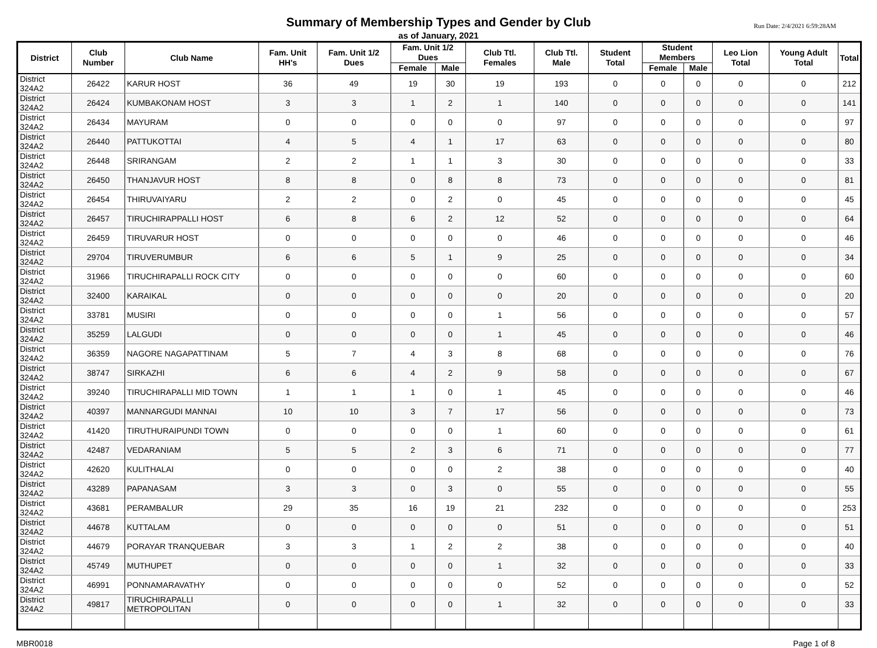Summary of Membership Types and Gender by Club
as of January, 2021
Run Date: 2/4/2021 6:59:28AM
| District | Club Number | Club Name | Fam. Unit HH's | Fam. Unit 1/2 Dues | Fam. Unit 1/2 Dues | | Club Ttl. Females | Club Ttl. Male | Student Total | Student Members | | Leo Lion Total | Young Adult Total | Total |
| --- | --- | --- | --- | --- | --- | --- | --- | --- | --- | --- | --- | --- | --- | --- |
| | | | | | Female | Male | | | | Female | Male | | | |
| District 324A2 | 26422 | KARUR HOST | 36 | 49 | 19 | 30 | 19 | 193 | 0 | 0 | 0 | 0 | 0 | 212 |
| District 324A2 | 26424 | KUMBAKONAM HOST | 3 | 3 | 1 | 2 | 1 | 140 | 0 | 0 | 0 | 0 | 0 | 141 |
| District 324A2 | 26434 | MAYURAM | 0 | 0 | 0 | 0 | 0 | 97 | 0 | 0 | 0 | 0 | 0 | 97 |
| District 324A2 | 26440 | PATTUKOTTAI | 4 | 5 | 4 | 1 | 17 | 63 | 0 | 0 | 0 | 0 | 0 | 80 |
| District 324A2 | 26448 | SRIRANGAM | 2 | 2 | 1 | 1 | 3 | 30 | 0 | 0 | 0 | 0 | 0 | 33 |
| District 324A2 | 26450 | THANJAVUR HOST | 8 | 8 | 0 | 8 | 8 | 73 | 0 | 0 | 0 | 0 | 0 | 81 |
| District 324A2 | 26454 | THIRUVAIYARU | 2 | 2 | 0 | 2 | 0 | 45 | 0 | 0 | 0 | 0 | 0 | 45 |
| District 324A2 | 26457 | TIRUCHIRAPPALLI HOST | 6 | 8 | 6 | 2 | 12 | 52 | 0 | 0 | 0 | 0 | 0 | 64 |
| District 324A2 | 26459 | TIRUVARUR HOST | 0 | 0 | 0 | 0 | 0 | 46 | 0 | 0 | 0 | 0 | 0 | 46 |
| District 324A2 | 29704 | TIRUVERUMBUR | 6 | 6 | 5 | 1 | 9 | 25 | 0 | 0 | 0 | 0 | 0 | 34 |
| District 324A2 | 31966 | TIRUCHIRAPALLI ROCK CITY | 0 | 0 | 0 | 0 | 0 | 60 | 0 | 0 | 0 | 0 | 0 | 60 |
| District 324A2 | 32400 | KARAIKAL | 0 | 0 | 0 | 0 | 0 | 20 | 0 | 0 | 0 | 0 | 0 | 20 |
| District 324A2 | 33781 | MUSIRI | 0 | 0 | 0 | 0 | 1 | 56 | 0 | 0 | 0 | 0 | 0 | 57 |
| District 324A2 | 35259 | LALGUDI | 0 | 0 | 0 | 0 | 1 | 45 | 0 | 0 | 0 | 0 | 0 | 46 |
| District 324A2 | 36359 | NAGORE NAGAPATTINAM | 5 | 7 | 4 | 3 | 8 | 68 | 0 | 0 | 0 | 0 | 0 | 76 |
| District 324A2 | 38747 | SIRKAZHI | 6 | 6 | 4 | 2 | 9 | 58 | 0 | 0 | 0 | 0 | 0 | 67 |
| District 324A2 | 39240 | TIRUCHIRAPALLI MID TOWN | 1 | 1 | 1 | 0 | 1 | 45 | 0 | 0 | 0 | 0 | 0 | 46 |
| District 324A2 | 40397 | MANNARGUDI MANNAI | 10 | 10 | 3 | 7 | 17 | 56 | 0 | 0 | 0 | 0 | 0 | 73 |
| District 324A2 | 41420 | TIRUTHURAIPUNDI TOWN | 0 | 0 | 0 | 0 | 1 | 60 | 0 | 0 | 0 | 0 | 0 | 61 |
| District 324A2 | 42487 | VEDARANIAM | 5 | 5 | 2 | 3 | 6 | 71 | 0 | 0 | 0 | 0 | 0 | 77 |
| District 324A2 | 42620 | KULITHALAI | 0 | 0 | 0 | 0 | 2 | 38 | 0 | 0 | 0 | 0 | 0 | 40 |
| District 324A2 | 43289 | PAPANASAM | 3 | 3 | 0 | 3 | 0 | 55 | 0 | 0 | 0 | 0 | 0 | 55 |
| District 324A2 | 43681 | PERAMBALUR | 29 | 35 | 16 | 19 | 21 | 232 | 0 | 0 | 0 | 0 | 0 | 253 |
| District 324A2 | 44678 | KUTTALAM | 0 | 0 | 0 | 0 | 0 | 51 | 0 | 0 | 0 | 0 | 0 | 51 |
| District 324A2 | 44679 | PORAYAR TRANQUEBAR | 3 | 3 | 1 | 2 | 2 | 38 | 0 | 0 | 0 | 0 | 0 | 40 |
| District 324A2 | 45749 | MUTHUPET | 0 | 0 | 0 | 0 | 1 | 32 | 0 | 0 | 0 | 0 | 0 | 33 |
| District 324A2 | 46991 | PONNAMARAVATHY | 0 | 0 | 0 | 0 | 0 | 52 | 0 | 0 | 0 | 0 | 0 | 52 |
| District 324A2 | 49817 | TIRUCHIRAPALLI METROPOLITAN | 0 | 0 | 0 | 0 | 1 | 32 | 0 | 0 | 0 | 0 | 0 | 33 |
MBR0018 Page 1 of 8